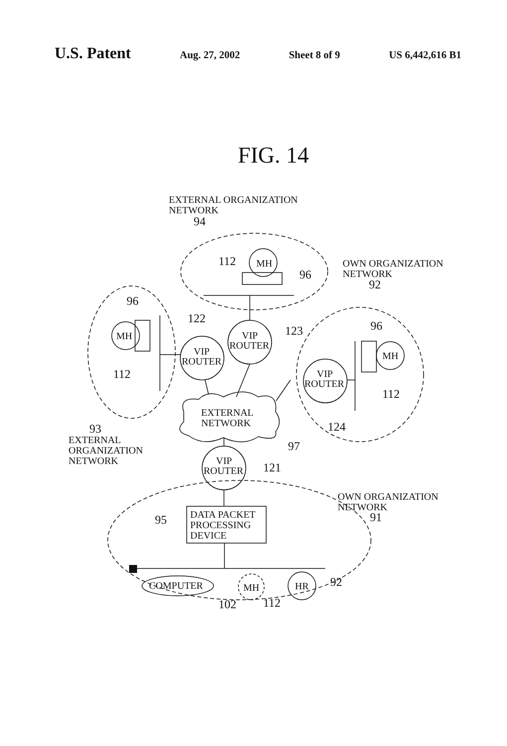U.S. Patent Aug. 27, 2002 Sheet 8 of 9 US 6,442,616 B1
FIG. 14
EXTERNAL ORGANIZATION
NETWORK
94
112
MH
96
OWN ORGANIZATION
NETWORK
92
96
MH
112
122
VIP
ROUTER
VIP
ROUTER
123
96
MH
VIP
ROUTER
112
124
EXTERNAL
NETWORK
97
93
EXTERNAL
ORGANIZATION
NETWORK
VIP
ROUTER
121
OWN ORGANIZATION
NETWORK
91
95
DATA PACKET
PROCESSING
DEVICE
COMPUTER
MH
HR
92
102
112